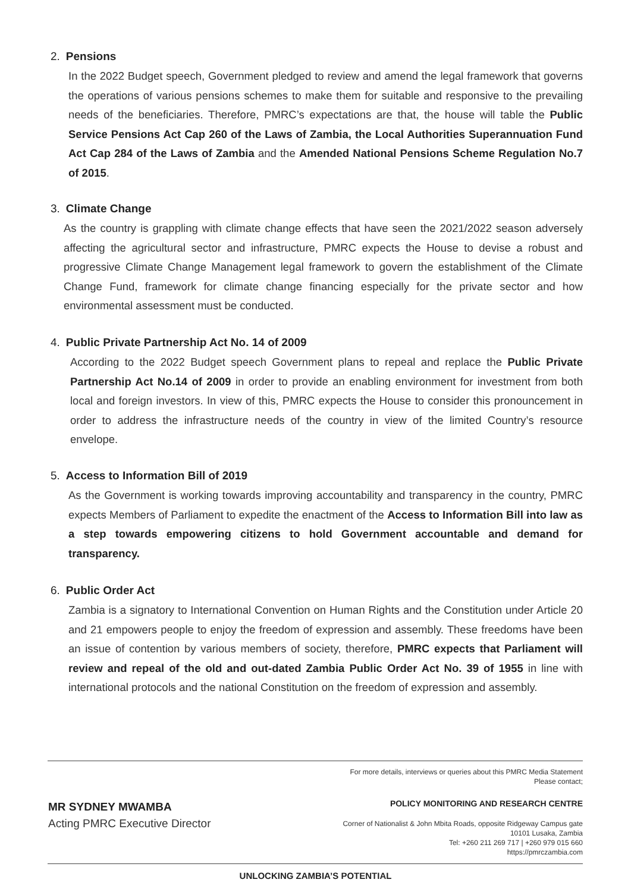2. Pensions
In the 2022 Budget speech, Government pledged to review and amend the legal framework that governs the operations of various pensions schemes to make them for suitable and responsive to the prevailing needs of the beneficiaries. Therefore, PMRC’s expectations are that, the house will table the Public Service Pensions Act Cap 260 of the Laws of Zambia, the Local Authorities Superannuation Fund Act Cap 284 of the Laws of Zambia and the Amended National Pensions Scheme Regulation No.7 of 2015.
3. Climate Change
As the country is grappling with climate change effects that have seen the 2021/2022 season adversely affecting the agricultural sector and infrastructure, PMRC expects the House to devise a robust and progressive Climate Change Management legal framework to govern the establishment of the Climate Change Fund, framework for climate change financing especially for the private sector and how environmental assessment must be conducted.
4. Public Private Partnership Act No. 14 of 2009
According to the 2022 Budget speech Government plans to repeal and replace the Public Private Partnership Act No.14 of 2009 in order to provide an enabling environment for investment from both local and foreign investors. In view of this, PMRC expects the House to consider this pronouncement in order to address the infrastructure needs of the country in view of the limited Country’s resource envelope.
5. Access to Information Bill of 2019
As the Government is working towards improving accountability and transparency in the country, PMRC expects Members of Parliament to expedite the enactment of the Access to Information Bill into law as a step towards empowering citizens to hold Government accountable and demand for transparency.
6. Public Order Act
Zambia is a signatory to International Convention on Human Rights and the Constitution under Article 20 and 21 empowers people to enjoy the freedom of expression and assembly. These freedoms have been an issue of contention by various members of society, therefore, PMRC expects that Parliament will review and repeal of the old and out-dated Zambia Public Order Act No. 39 of 1955 in line with international protocols and the national Constitution on the freedom of expression and assembly.
For more details, interviews or queries about this PMRC Media Statement
Please contact;
MR SYDNEY MWAMBA
Acting PMRC Executive Director
POLICY MONITORING AND RESEARCH CENTRE
Corner of Nationalist & John Mbita Roads, opposite Ridgeway Campus gate
10101 Lusaka, Zambia
Tel: +260 211 269 717 | +260 979 015 660
https://pmrczambia.com
UNLOCKING ZAMBIA’S POTENTIAL